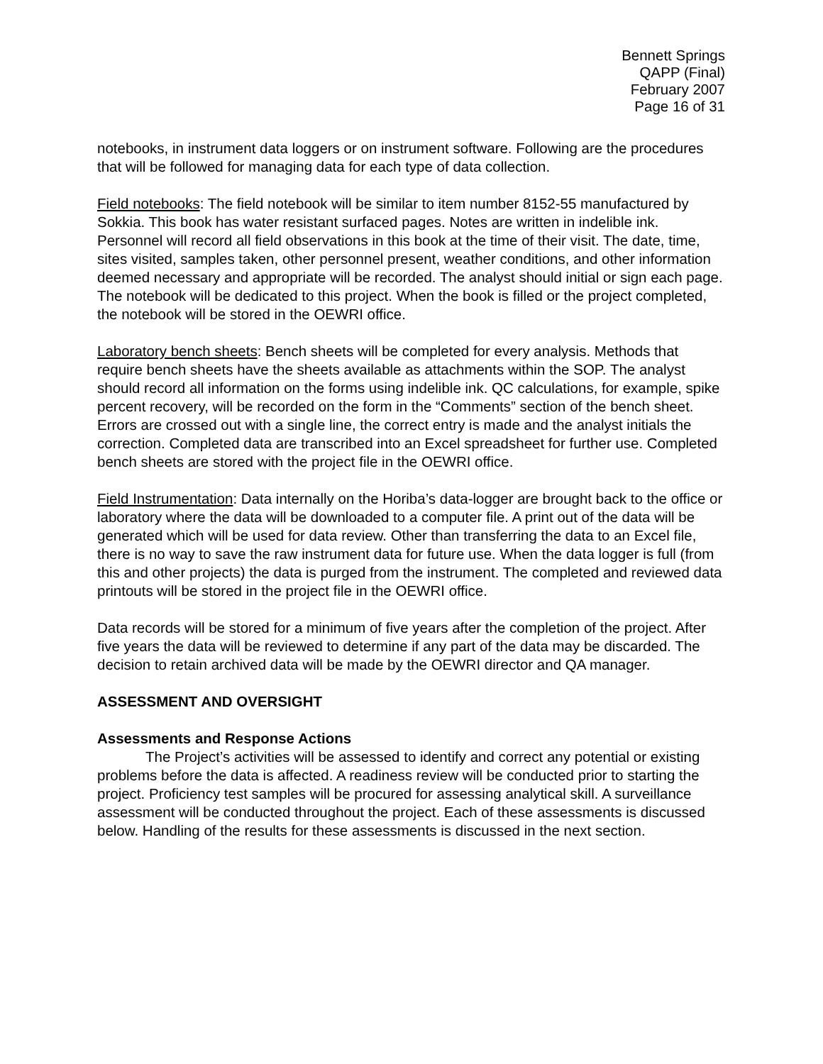Bennett Springs
QAPP (Final)
February 2007
Page 16 of 31
notebooks, in instrument data loggers or on instrument software. Following are the procedures that will be followed for managing data for each type of data collection.
Field notebooks: The field notebook will be similar to item number 8152-55 manufactured by Sokkia. This book has water resistant surfaced pages. Notes are written in indelible ink. Personnel will record all field observations in this book at the time of their visit. The date, time, sites visited, samples taken, other personnel present, weather conditions, and other information deemed necessary and appropriate will be recorded. The analyst should initial or sign each page. The notebook will be dedicated to this project. When the book is filled or the project completed, the notebook will be stored in the OEWRI office.
Laboratory bench sheets: Bench sheets will be completed for every analysis. Methods that require bench sheets have the sheets available as attachments within the SOP. The analyst should record all information on the forms using indelible ink. QC calculations, for example, spike percent recovery, will be recorded on the form in the “Comments” section of the bench sheet. Errors are crossed out with a single line, the correct entry is made and the analyst initials the correction. Completed data are transcribed into an Excel spreadsheet for further use. Completed bench sheets are stored with the project file in the OEWRI office.
Field Instrumentation: Data internally on the Horiba’s data-logger are brought back to the office or laboratory where the data will be downloaded to a computer file. A print out of the data will be generated which will be used for data review. Other than transferring the data to an Excel file, there is no way to save the raw instrument data for future use. When the data logger is full (from this and other projects) the data is purged from the instrument. The completed and reviewed data printouts will be stored in the project file in the OEWRI office.
Data records will be stored for a minimum of five years after the completion of the project. After five years the data will be reviewed to determine if any part of the data may be discarded. The decision to retain archived data will be made by the OEWRI director and QA manager.
ASSESSMENT AND OVERSIGHT
Assessments and Response Actions
The Project’s activities will be assessed to identify and correct any potential or existing problems before the data is affected. A readiness review will be conducted prior to starting the project. Proficiency test samples will be procured for assessing analytical skill. A surveillance assessment will be conducted throughout the project. Each of these assessments is discussed below. Handling of the results for these assessments is discussed in the next section.